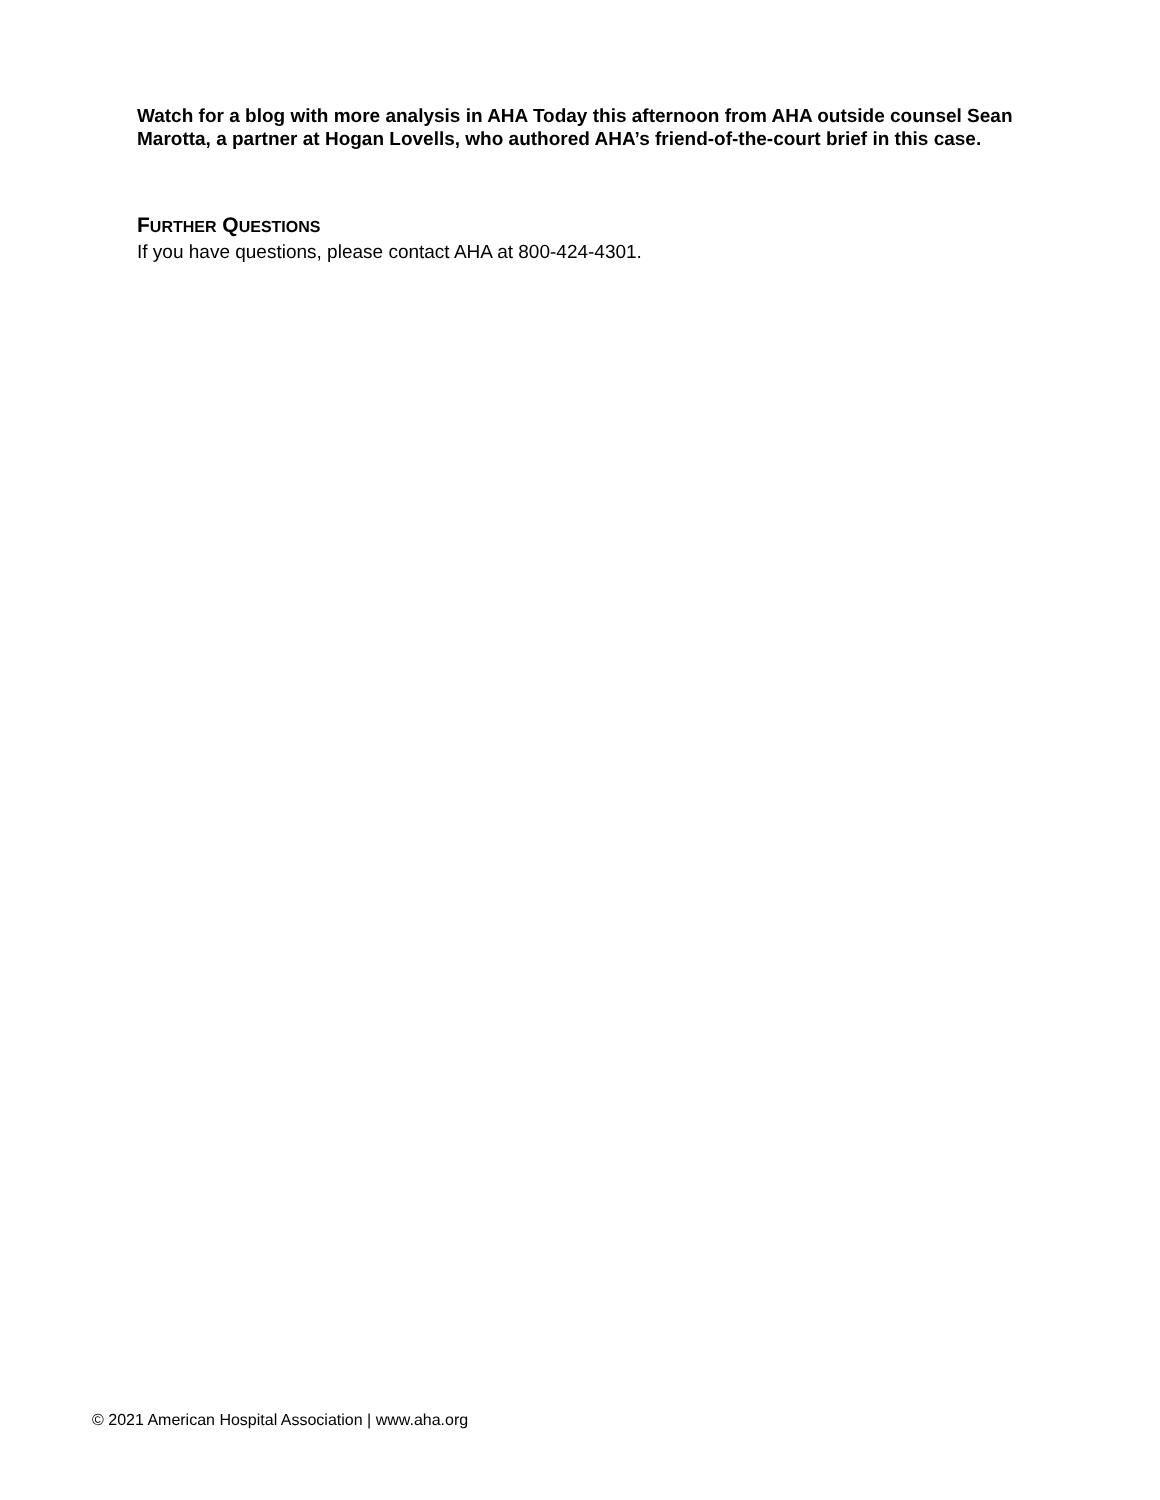Watch for a blog with more analysis in AHA Today this afternoon from AHA outside counsel Sean Marotta, a partner at Hogan Lovells, who authored AHA’s friend-of-the-court brief in this case.
FURTHER QUESTIONS
If you have questions, please contact AHA at 800-424-4301.
© 2021 American Hospital Association | www.aha.org